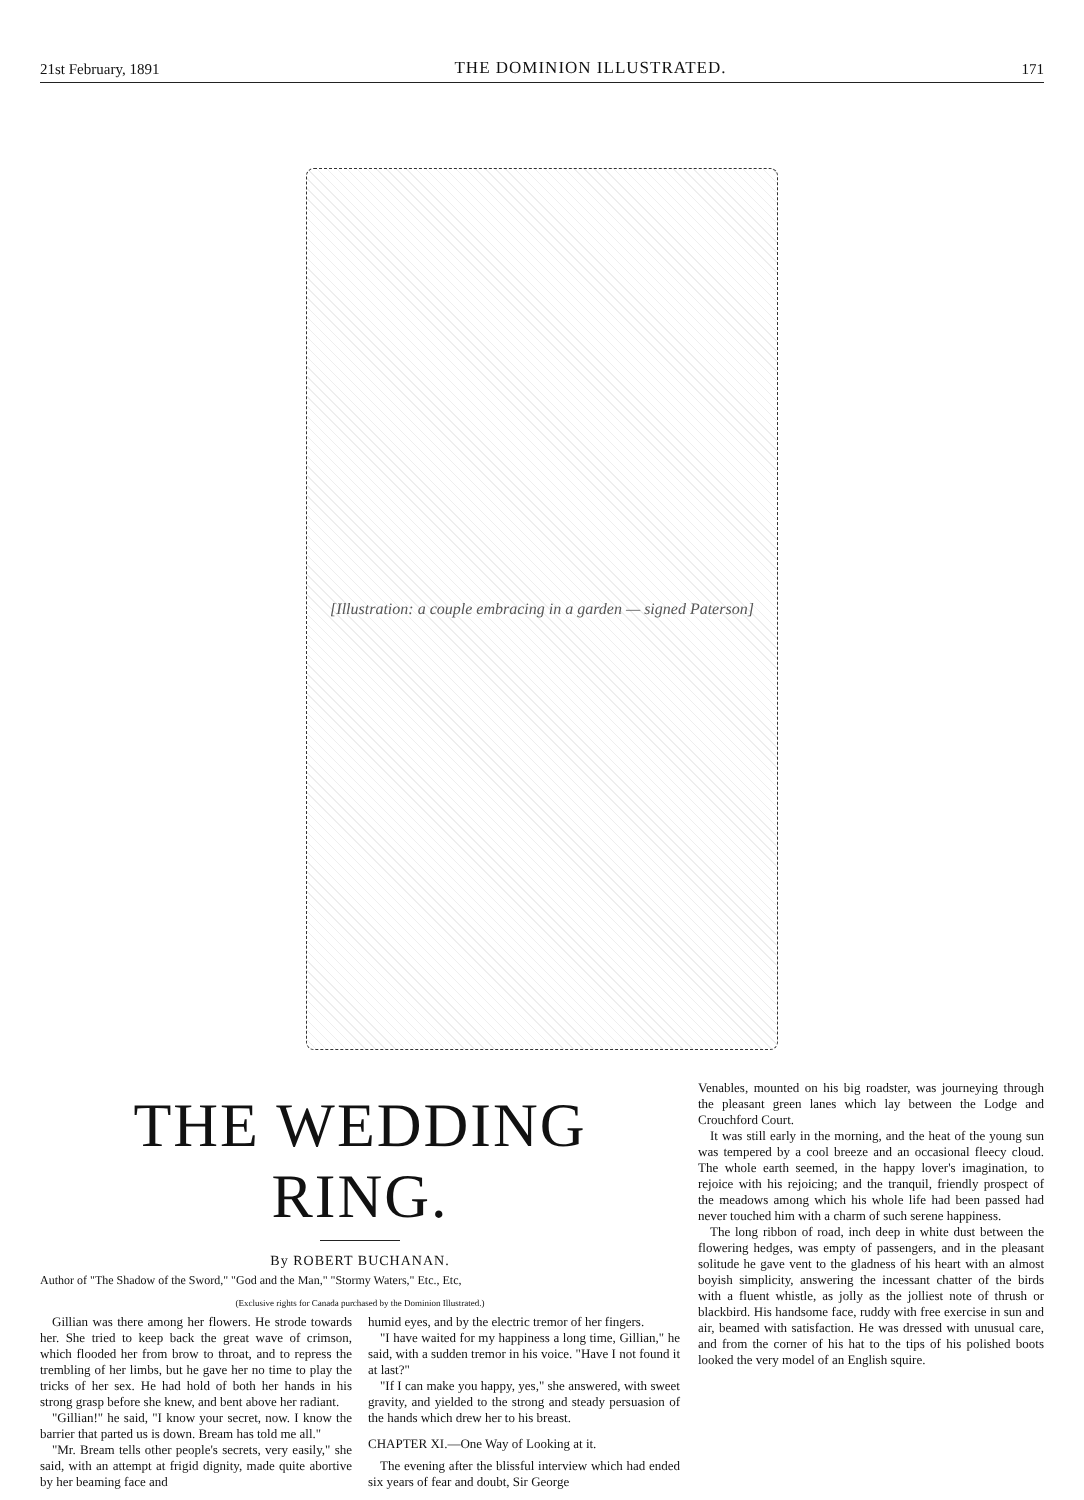21st February, 1891 THE DOMINION ILLUSTRATED. 171
[Illustration: a couple embracing in a garden — signed Paterson]
THE WEDDING RING.
By ROBERT BUCHANAN.
Author of "The Shadow of the Sword," "God and the Man," "Stormy Waters," Etc., Etc,
(Exclusive rights for Canada purchased by the Dominion Illustrated.)
Gillian was there among her flowers. He strode towards her. She tried to keep back the great wave of crimson, which flooded her from brow to throat, and to repress the trembling of her limbs, but he gave her no time to play the tricks of her sex. He had hold of both her hands in his strong grasp before she knew, and bent above her radiant.
"Gillian!" he said, "I know your secret, now. I know the barrier that parted us is down. Bream has told me all."
"Mr. Bream tells other people's secrets, very easily," she said, with an attempt at frigid dignity, made quite abortive by her beaming face and
humid eyes, and by the electric tremor of her fingers.
"I have waited for my happiness a long time, Gillian," he said, with a sudden tremor in his voice. "Have I not found it at last?"
"If I can make you happy, yes," she answered, with sweet gravity, and yielded to the strong and steady persuasion of the hands which drew her to his breast.
CHAPTER XI.—One Way of Looking at it.
The evening after the blissful interview which had ended six years of fear and doubt, Sir George
Venables, mounted on his big roadster, was journeying through the pleasant green lanes which lay between the Lodge and Crouchford Court.
It was still early in the morning, and the heat of the young sun was tempered by a cool breeze and an occasional fleecy cloud. The whole earth seemed, in the happy lover's imagination, to rejoice with his rejoicing; and the tranquil, friendly prospect of the meadows among which his whole life had been passed had never touched him with a charm of such serene happiness.
The long ribbon of road, inch deep in white dust between the flowering hedges, was empty of passengers, and in the pleasant solitude he gave vent to the gladness of his heart with an almost boyish simplicity, answering the incessant chatter of the birds with a fluent whistle, as jolly as the jolliest note of thrush or blackbird. His handsome face, ruddy with free exercise in sun and air, beamed with satisfaction. He was dressed with unusual care, and from the corner of his hat to the tips of his polished boots looked the very model of an English squire.